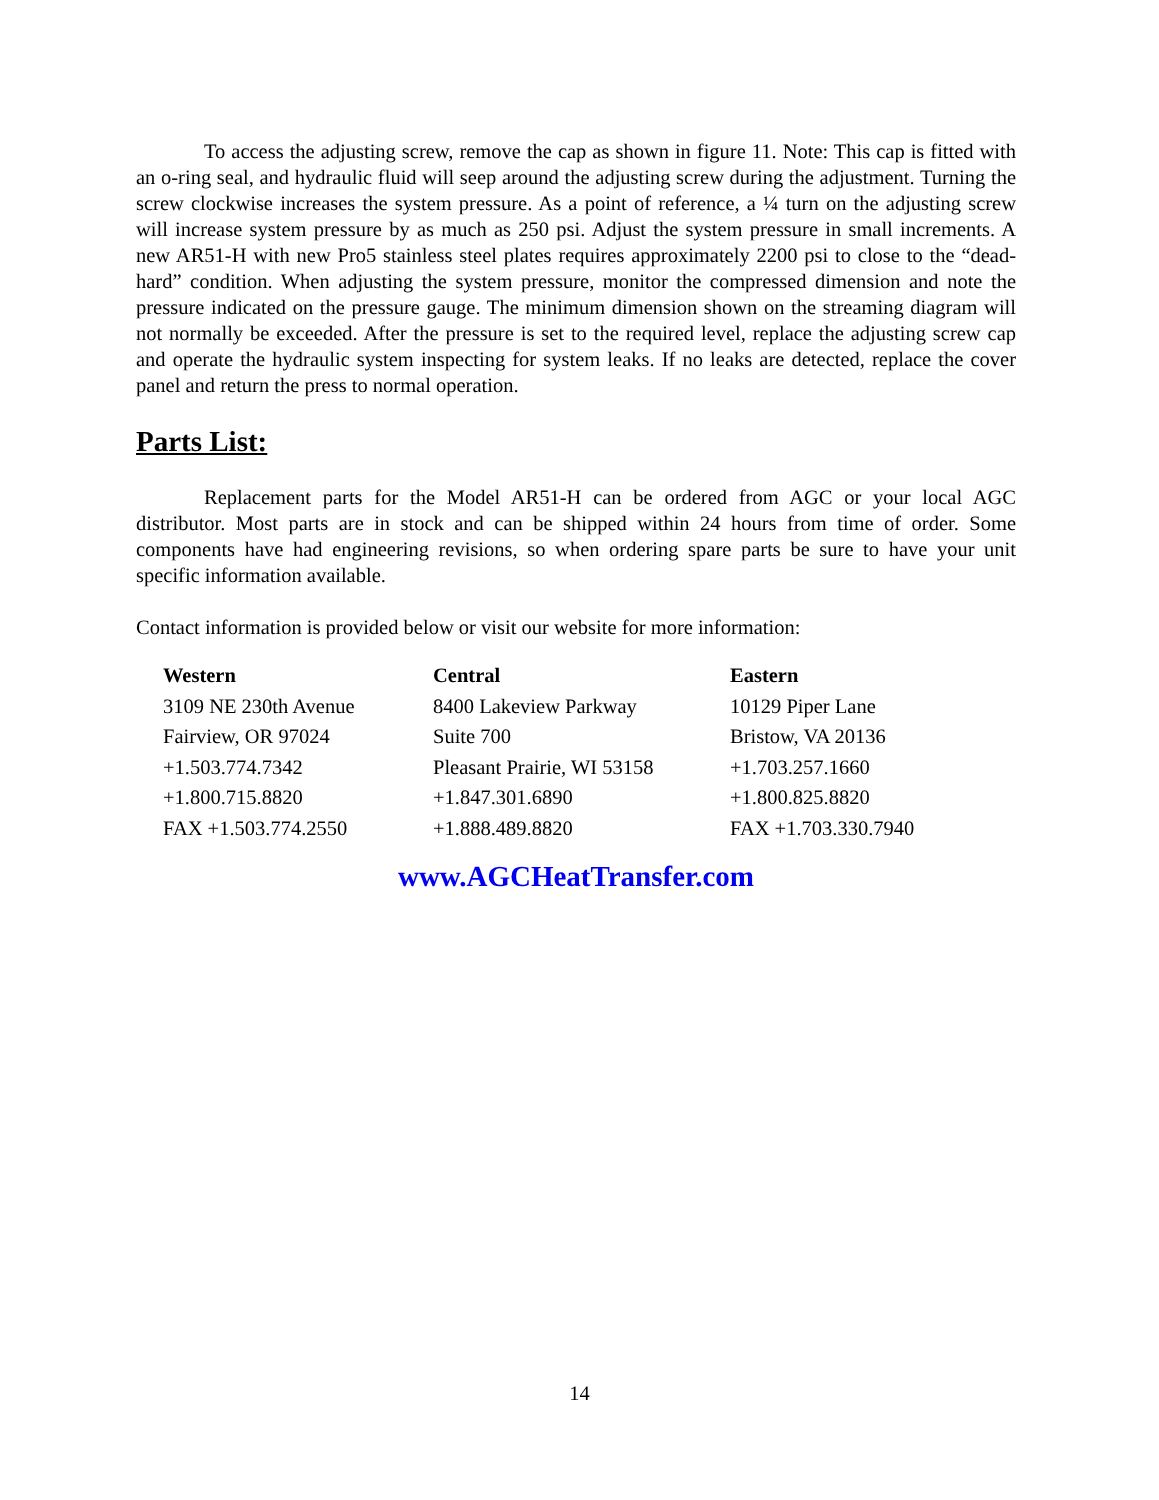To access the adjusting screw, remove the cap as shown in figure 11. Note: This cap is fitted with an o-ring seal, and hydraulic fluid will seep around the adjusting screw during the adjustment. Turning the screw clockwise increases the system pressure. As a point of reference, a ¼ turn on the adjusting screw will increase system pressure by as much as 250 psi. Adjust the system pressure in small increments. A new AR51-H with new Pro5 stainless steel plates requires approximately 2200 psi to close to the “dead-hard” condition. When adjusting the system pressure, monitor the compressed dimension and note the pressure indicated on the pressure gauge. The minimum dimension shown on the streaming diagram will not normally be exceeded. After the pressure is set to the required level, replace the adjusting screw cap and operate the hydraulic system inspecting for system leaks. If no leaks are detected, replace the cover panel and return the press to normal operation.
Parts List:
Replacement parts for the Model AR51-H can be ordered from AGC or your local AGC distributor. Most parts are in stock and can be shipped within 24 hours from time of order. Some components have had engineering revisions, so when ordering spare parts be sure to have your unit specific information available.
Contact information is provided below or visit our website for more information:
Western
3109 NE 230th Avenue
Fairview, OR 97024
+1.503.774.7342
+1.800.715.8820
FAX +1.503.774.2550
Central
8400 Lakeview Parkway
Suite 700
Pleasant Prairie, WI 53158
+1.847.301.6890
+1.888.489.8820
Eastern
10129 Piper Lane
Bristow, VA 20136
+1.703.257.1660
+1.800.825.8820
FAX +1.703.330.7940
www.AGCHeatTransfer.com
14